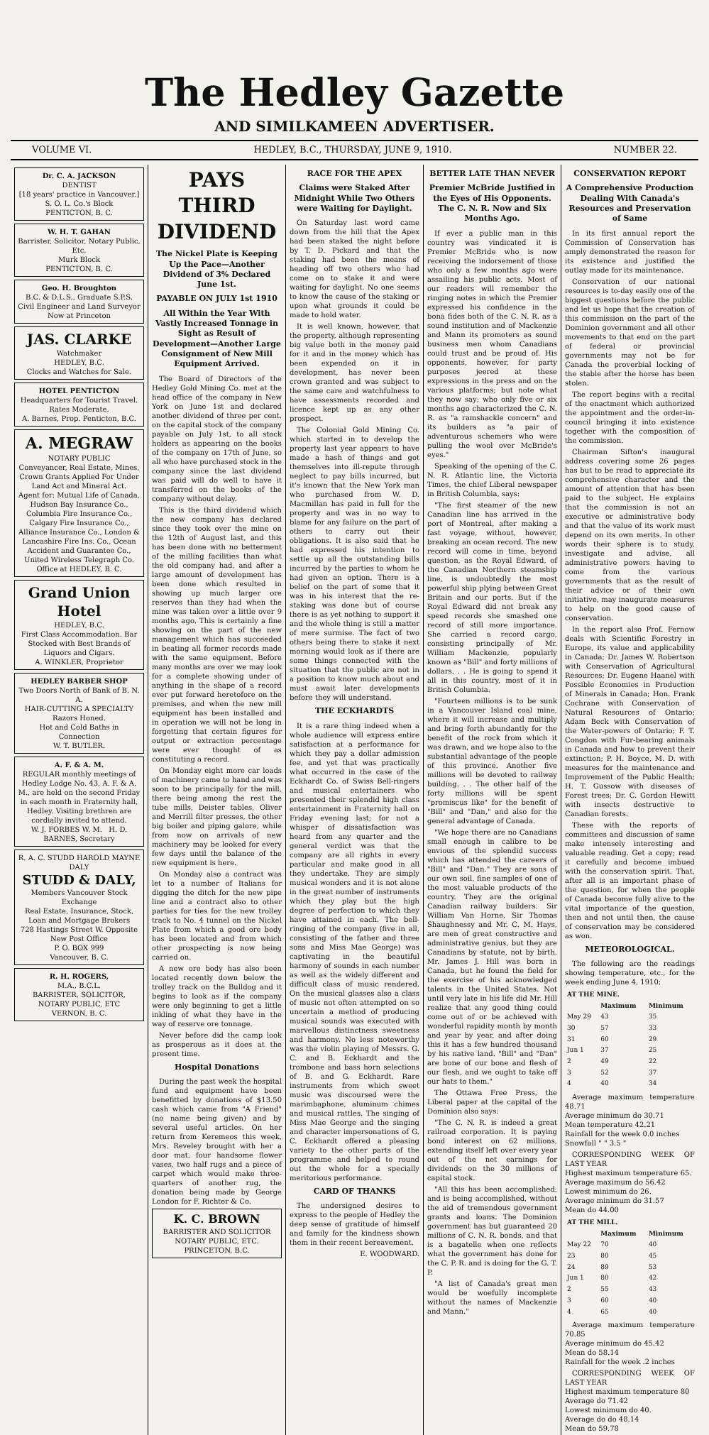The Hedley Gazette
AND SIMILKAMEEN ADVERTISER.
VOLUME VI. HEDLEY, B.C., THURSDAY, JUNE 9, 1910. NUMBER 22.
Dr. C. A. JACKSON
DENTIST
[18 years' practice in Vancouver.]
S. O. L. Co.'s Block
PENTICTON, B. C.
W. H. T. GAHAN
Barrister, Solicitor, Notary Public, Etc.
Murk Block
PENTICTON, B. C.
Geo. H. Broughton
B.C. & D.L.S., Graduate S.P.S.
Civil Engineer and Land Surveyor
Now at Princeton
JAS. CLARKE
Watchmaker
HEDLEY, B.C.
Clocks and Watches for Sale.
HOTEL PENTICTON
Headquarters for Tourist Travel. Rates Moderate.
A. Barnes, Prop. Penticton, B.C.
A. MEGRAW
NOTARY PUBLIC
Conveyancer, Real Estate, Mines, Crown Grants Applied For Under Land Act and Mineral Act.
Agent for: Mutual Life of Canada, Hudson Bay Insurance Co., Columbia Fire Insurance Co., Calgary Fire Insurance Co., Alliance Insurance Co., London & Lancashire Fire Ins. Co., Ocean Accident and Guarantee Co., United Wireless Telegraph Co.
Office at HEDLEY, B. C.
Grand Union Hotel
HEDLEY, B.C.
First Class Accommodation. Bar Stocked with Best Brands of Liquors and Cigars.
A. WINKLER, Proprietor
HEDLEY BARBER SHOP
Two Doors North of Bank of B. N. A.
HAIR-CUTTING A SPECIALTY
Razors Honed.
Hot and Cold Baths in Connection
W. T. BUTLER.
A. F. & A. M.
REGULAR monthly meetings of Hedley Lodge No. 43, A. F. & A. M., are held on the second Friday in each month in Fraternity hall, Hedley. Visiting brethren are cordially invited to attend.
W. J. FORBES W. M. H. D. BARNES, Secretary
R. A. C. STUDD HAROLD MAYNE DALY
STUDD & DALY,
Members Vancouver Stock Exchange
Real Estate, Insurance, Stock, Loan and Mortgage Brokers
728 Hastings Street W. Opposite New Post Office
P. O. BOX 999
Vancouver, B. C.
R. H. ROGERS,
M.A., B.C.L.
BARRISTER, SOLICITOR, NOTARY PUBLIC, ETC
VERNON, B. C.
PAYS THIRD DIVIDEND
The Nickel Plate is Keeping Up the Pace—Another Dividend of 3% Declared June 1st.
PAYABLE ON JULY 1st 1910
All Within the Year With Vastly Increased Tonnage in Sight as Result of Development—Another Large Consignment of New Mill Equipment Arrived.
The Board of Directors of the Hedley Gold Mining Co. met at the head office of the company in New York on June 1st and declared another dividend of three per cent. on the capital stock of the company payable on July 1st, to all stock holders as appearing on the books of the company on 17th of June, so all who have purchased stock in the company since the last dividend was paid will do well to have it transferred on the books of the company without delay.
This is the third dividend which the new company has declared since they took over the mine on the 12th of August last, and this has been done with no betterment of the milling facilities than what the old company had, and after a large amount of development has been done which resulted in showing up much larger ore reserves than they had when the mine was taken over a little over 9 months ago. This is certainly a fine showing on the part of the new management which has succeeded in beating all former records made with the same equipment. Before many months are over we may look for a complete showing under of anything in the shape of a record ever put forward heretofore on the premises, and when the new mill equipment has been installed and in operation we will not be long in forgetting that certain figures for output or extraction percentage were ever thought of as constituting a record.
On Monday eight more car loads of machinery came to hand and was soon to be principally for the mill, there being among the rest the tube mills, Deister tables, Oliver and Merrill filter presses, the other big boiler and piping galore, while from now on arrivals of new machinery may be looked for every few days until the balance of the new equipment is here.
On Monday also a contract was let to a number of Italians for digging the ditch for the new pipe line and a contract also to other parties for ties for the new trolley track to No. 4 tunnel on the Nickel Plate from which a good ore body has been located and from which other prospecting is now being carried on.
A new ore body has also been located recently down below the trolley track on the Bulldog and it begins to look as if the company were only beginning to get a little inkling of what they have in the way of reserve ore tonnage.
Never before did the camp look as prosperous as it does at the present time.
Hospital Donations
During the past week the hospital fund and equipment have been benefitted by donations of $13.50 cash which came from "A Friend" (no name being given) and by several useful articles. On her return from Keremeos this week, Mrs. Reveley brought with her a door mat, four handsome flower vases, two half rugs and a piece of carpet which would make three-quarters of another rug, the donation being made by George London for F. Richter & Co.
K. C. BROWN
BARRISTER AND SOLICITOR NOTARY PUBLIC, ETC.
PRINCETON, B.C.
RACE FOR THE APEX
Claims were Staked After Midnight While Two Others were Waiting for Daylight.
On Saturday last word came down from the hill that the Apex had been staked the night before by T. D. Pickard and that the staking had been the means of heading off two others who had come on to stake it and were waiting for daylight. No one seems to know the cause of the staking or upon what grounds it could be made to hold water.
It is well known, however, that the property, although representing big value both in the money paid for it and in the money which has been expended on it in development, has never been crown granted and was subject to the same care and watchfulness to have assessments recorded and licence kept up as any other prospect.
The Colonial Gold Mining Co. which started in to develop the property last year appears to have made a hash of things and got themselves into ill-repute through neglect to pay bills incurred, but it's known that the New York man who purchased from W. D. Macmillan has paid in full for the property and was in no way to blame for any failure on the part of others to carry out their obligations. It is also said that he had expressed his intention to settle up all the outstanding bills incurred by the parties to whom he had given an option. There is a belief on the part of some that it was in his interest that the re-staking was done but of course there is as yet nothing to support it and the whole thing is still a matter of mere surmise. The fact of two others being there to stake it next morning would look as if there are some things connected with the situation that the public are not in a position to know much about and must await later developments before they will understand.
THE ECKHARDTS
It is a rare thing indeed when a whole audience will express entire satisfaction at a performance for which they pay a dollar admission fee, and yet that was practically what occurred in the case of the Eckhardt Co. of Swiss Bell-ringers and musical entertainers who presented their splendid high class entertainment in Fraternity hall on Friday evening last; for not a whisper of dissatisfaction was heard from any quarter and the general verdict was that the company are all rights in every particular and make good in all they undertake. They are simply musical wonders and it is not alone in the great number of instruments which they play but the high degree of perfection to which they have attained in each. The bell-ringing of the company (five in all, consisting of the father and three sons and Miss Mae George) was captivating in the beautiful harmony of sounds in each number as well as the widely different and difficult class of music rendered. On the musical glasses also a class of music not often attempted on so uncertain a method of producing musical sounds was executed with marvellous distinctness sweetness and harmony. No less noteworthy was the violin playing of Messrs. G. C. and B. Eckhardt and the trombone and bass horn selections of B. and G. Eckhardt. Rare instruments from which sweet music was discoursed were the marimbaphone, aluminum chimes and musical rattles. The singing of Miss Mae George and the singing and character impersonations of G. C. Eckhardt offered a pleasing variety to the other parts of the programme and helped to round out the whole for a specially meritorious performance.
CARD OF THANKS
The undersigned desires to express to the people of Hedley the deep sense of gratitude of himself and family for the kindness shown them in their recent bereavement.
E. WOODWARD.
BETTER LATE THAN NEVER
Premier McBride Justified in the Eyes of His Opponents. The C. N. R. Now and Six Months Ago.
If ever a public man in this country was vindicated it is Premier McBride who is now receiving the indorsement of those who only a few months ago were assailing his public acts. Most of our readers will remember the ringing notes in which the Premier expressed his confidence in the bona fides both of the C. N. R. as a sound institution and of Mackenzie and Mann its promoters as sound business men whom Canadians could trust and be proud of. His opponents, however, for party purposes jeered at these expressions in the press and on the various platforms; but note what they now say; who only five or six months ago characterized the C. N. R. as "a ramshackle concern" and its builders as "a pair of adventurous schemers who were pulling the wool over McBride's eyes."
Speaking of the opening of the C. N. R. Atlantic line, the Victoria Times, the chief Liberal newspaper in British Columbia, says:
"The first steamer of the new Canadian line has arrived in the port of Montreal, after making a fast voyage, without, however, breaking an ocean record. The new record will come in time, beyond question, as the Royal Edward, of the Canadian Northern steamship line, is undoubtedly the most powerful ship plying between Great Britain and our ports. But if the Royal Edward did not break any speed records she smashed one record of still more importance. She carried a record cargo, consisting principally of Mr. William Mackenzie, popularly known as "Bill" and forty millions of dollars. . . He is going to spend it all in this country, most of it in British Columbia.
"Fourteen millions is to be sunk in a Vancouver Island coal mine, where it will increase and multiply and bring forth abundantly for the benefit of the rock from which it was drawn, and we hope also to the substantial advantage of the people of this province. Another five millions will be devoted to railway building. . . The other half of the forty millions will be spent "promiscus like" for the benefit of "Bill" and "Dan," and also for the general advantage of Canada.
"We hope there are no Canadians small enough in calibre to be envious of the splendid success which has attended the careers of "Bill" and "Dan." They are sons of our own soil, fine samples of one of the most valuable products of the country. They are the original Canadian railway builders. Sir William Van Horne, Sir Thomas Shaughnessy and Mr. C. M. Hays, are men of great constructive and administrative genius, but they are Canadians by statute, not by birth. Mr. James J. Hill was born in Canada, but he found the field for the exercise of his acknowledged talents in the United States. Not until very late in his life did Mr. Hill realize that any good thing could come out of or be achieved with wonderful rapidity month by month and year by year, and after doing this it has a few hundred thousand by his native land. "Bill" and "Dan" are bone of our bone and flesh of our flesh, and we ought to take off our hats to them."
The Ottawa Free Press, the Liberal paper at the capital of the Dominion also says:
"The C. N. R. is indeed a great railroad corporation. It is paying bond interest on 62 millions, extending itself left over every year out of the net earnings for dividends on the 30 millions of capital stock.
"All this has been accomplished, and is being accomplished, without the aid of tremendous government grants and loans. The Dominion government has but guaranteed 20 millions of C. N. R. bonds, and that is a bagatelle when one reflects what the government has done for the C. P. R. and is doing for the G. T. P.
"A list of Canada's great men would be woefully incomplete without the names of Mackenzie and Mann."
CONSERVATION REPORT
A Comprehensive Production Dealing With Canada's Resources and Preservation of Same
In its first annual report the Commission of Conservation has amply demonstrated the reason for its existence and justified the outlay made for its maintenance.
Conservation of our national resources is to-day easily one of the biggest questions before the public and let us hope that the creation of this commission on the part of the Dominion government and all other movements to that end on the part of federal or provincial governments may not be for Canada the proverbial locking of the stable after the horse has been stolen.
The report begins with a recital of the enactment which authorized the appointment and the order-in-council bringing it into existence together with the composition of the commission.
Chairman Sifton's inaugural address covering some 26 pages has but to be read to appreciate its comprehensive character and the amount of attention that has been paid to the subject. He explains that the commission is not an executive or administrative body and that the value of its work must depend on its own merits. In other words their sphere is to study, investigate and advise, all administrative powers having to come from the various governments that as the result of their advice or of their own initiative, may inaugurate measures to help on the good cause of conservation.
In the report also Prof. Fernow deals with Scientific Forestry in Europe, its value and applicability in Canada; Dr. James W. Robertson with Conservation of Agricultural Resources; Dr. Eugene Haanel with Possible Economies in Production of Minerals in Canada; Hon. Frank Cochrane with Conservation of Natural Resources of Ontario; Adam Beck with Conservation of the Water-powers of Ontario; F. T. Congdon with Fur-bearing animals in Canada and how to prevent their extinction; P. H. Boyce, M. D. with measures for the maintenance and Improvement of the Public Health; H. T. Gussow with diseases of Forest trees; Dr. C. Gordon Hewitt with insects destructive to Canadian forests.
These with the reports of committees and discussion of same make intensely interesting and valuable reading. Get a copy; read it carefully and become imbued with the conservation spirit. That, after all is an important phase of the question, for when the people of Canada become fully alive to the vital importance of the question, then and not until then, the cause of conservation may be considered as won.
METEOROLOGICAL.
The following are the readings showing temperature, etc., for the week ending June 4, 1910:
| AT THE MINE. | | |
| --- | --- | --- |
| | Maximum | Minimum |
| May 29 | 43 | 35 |
| 30 | 57 | 33 |
| 31 | 60 | 29 |
| Jun 1 | 37 | 25 |
| 2 | 49 | 22 |
| 3 | 52 | 37 |
| 4 | 40 | 34 |
Average maximum temperature 48.71
Average minimum do 30.71
Mean temperature 42.21
Rainfall for the week 0.0 inches
Snowfall " " 3.5 "
CORRESPONDING WEEK OF LAST YEAR
Highest maximum temperature 65.
Average maximum do 56.42
Lowest minimum do 26.
Average minimum do 31.57
Mean do 44.00
| AT THE MILL. | | |
| --- | --- | --- |
| | Maximum | Minimum |
| May 22 | 70 | 40 |
| 23 | 80 | 45 |
| 24 | 89 | 53 |
| Jun 1 | 80 | 42 |
| 2 | 55 | 43 |
| 3 | 60 | 40 |
| 4 | 65 | 40 |
Average maximum temperature 70.85
Average minimum do 45.42
Mean do 58.14
Rainfall for the week .2 inches
CORRESPONDING WEEK OF LAST YEAR
Highest maximum temperature 80
Average do 71.42
Lowest minimum do 40.
Average do do 48.14
Mean do 59.78